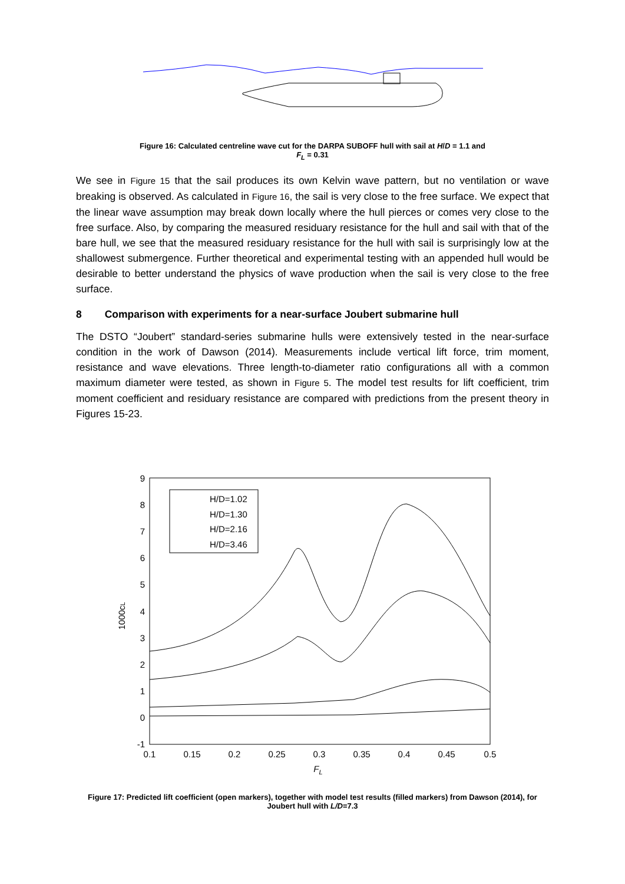Figure 16: Calculated centreline wave cut for the DARPA SUBOFF hull with sail at H/D = 1.1 and
F<sub>L</sub> = 0.31
We see in Figure 15 that the sail produces its own Kelvin wave pattern, but no ventilation or wave breaking is observed. As calculated in Figure 16, the sail is very close to the free surface. We expect that the linear wave assumption may break down locally where the hull pierces or comes very close to the free surface. Also, by comparing the measured residuary resistance for the hull and sail with that of the bare hull, we see that the measured residuary resistance for the hull with sail is surprisingly low at the shallowest submergence. Further theoretical and experimental testing with an appended hull would be desirable to better understand the physics of wave production when the sail is very close to the free surface.
8 Comparison with experiments for a near-surface Joubert submarine hull
The DSTO “Joubert” standard-series submarine hulls were extensively tested in the near-surface condition in the work of Dawson (2014). Measurements include vertical lift force, trim moment, resistance and wave elevations. Three length-to-diameter ratio configurations all with a common maximum diameter were tested, as shown in Figure 5. The model test results for lift coefficient, trim moment coefficient and residuary resistance are compared with predictions from the present theory in Figures 15-23.
9
8
7
6
5
4
3
2
1
0
-1
0.1
0.15
0.2
0.25
0.3
0.35
0.4
0.45
0.5
FL
1000cL
H/D=1.02
H/D=1.30
H/D=2.16
H/D=3.46
Figure 17: Predicted lift coefficient (open markers), together with model test results (filled markers) from Dawson (2014), for Joubert hull with L/D=7.3